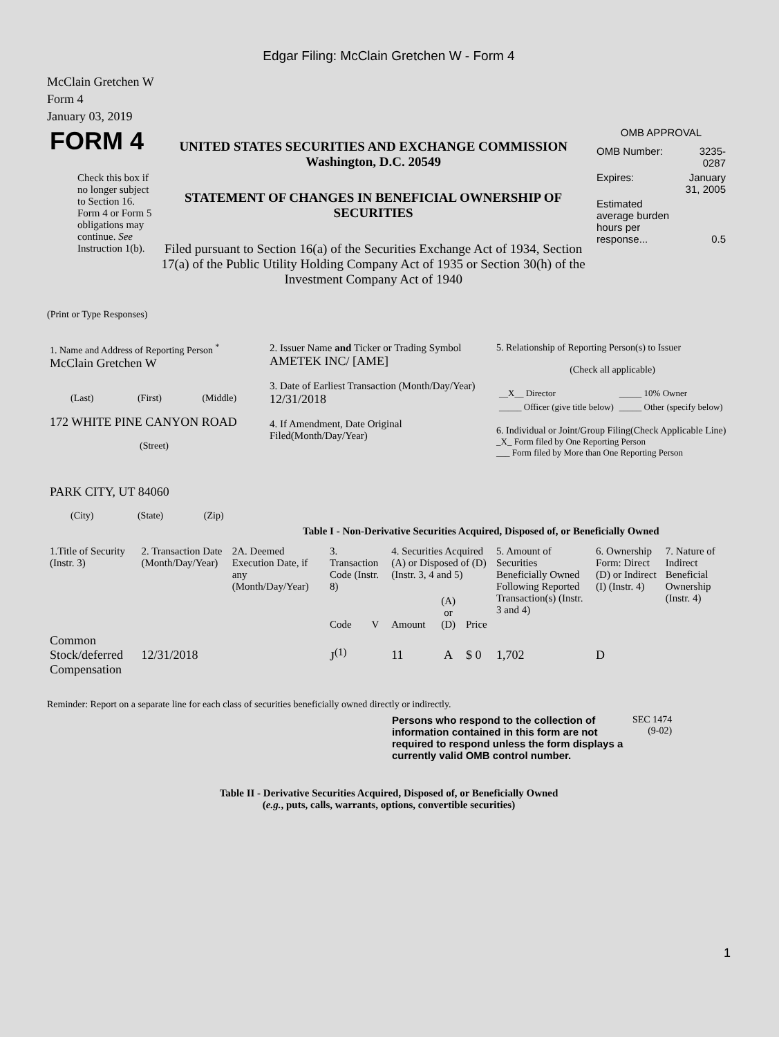Edgar Filing: McClain Gretchen W - Form 4
McClain Gretchen W
Form 4
January 03, 2019
| FORM 4 Check this box if no longer subject to Section 16. Form 4 or Form 5 obligations may continue. See Instruction 1(b). | UNITED STATES SECURITIES AND EXCHANGE COMMISSION Washington, D.C. 20549 STATEMENT OF CHANGES IN BENEFICIAL OWNERSHIP OF SECURITIES Filed pursuant to Section 16(a) of the Securities Exchange Act of 1934, Section 17(a) of the Public Utility Holding Company Act of 1935 or Section 30(h) of the Investment Company Act of 1940 | OMB APPROVAL / OMB Number: / 3235-0287 / / Expires: / January 31, 2005 / / Estimated average burden hours per response... / 0.5 / |
(Print or Type Responses)
| 1. Name and Address of Reporting Person <sup>*</sup> McClain Gretchen W (Last) (First) (Middle) 172 WHITE PINE CANYON ROAD (Street) PARK CITY, UT 84060 (City) (State) (Zip) | 2. Issuer Name and Ticker or Trading Symbol AMETEK INC/ [AME] 3. Date of Earliest Transaction (Month/Day/Year) 12/31/2018 4. If Amendment, Date Original Filed(Month/Day/Year) | 5. Relationship of Reporting Person(s) to Issuer (Check all applicable) / __X__ Director / _____ 10% Owner / / _____ Officer (give title below) / _____ Other (specify below) / 6. Individual or Joint/Group Filing(Check Applicable Line) _X_ Form filed by One Reporting Person ___ Form filed by More than One Reporting Person |
Table I - Non-Derivative Securities Acquired, Disposed of, or Beneficially Owned
| 1.Title of Security (Instr. 3) | 2. Transaction Date (Month/Day/Year) | 2A. Deemed Execution Date, if any (Month/Day/Year) | 3. Transaction Code (Instr. 8) | | 4. Securities Acquired (A) or Disposed of (D) (Instr. 3, 4 and 5) | | | 5. Amount of Securities Beneficially Owned Following Reported Transaction(s) (Instr. 3 and 4) | 6. Ownership Form: Direct (D) or Indirect (I) (Instr. 4) | 7. Nature of Indirect Beneficial Ownership (Instr. 4) |
| --- | --- | --- | --- | --- | --- | --- | --- | --- | --- | --- |
| | | | Code | V | Amount | (A) or (D) | Price | | | |
| Common Stock/deferred Compensation | 12/31/2018 | | J<sup>(1)</sup> | | 11 | A | $ 0 | 1,702 | D | |
Reminder: Report on a separate line for each class of securities beneficially owned directly or indirectly.
| Persons who respond to the collection of information contained in this form are not required to respond unless the form displays a currently valid OMB control number. | SEC 1474 (9-02) |
Table II - Derivative Securities Acquired, Disposed of, or Beneficially Owned
(e.g., puts, calls, warrants, options, convertible securities)
1